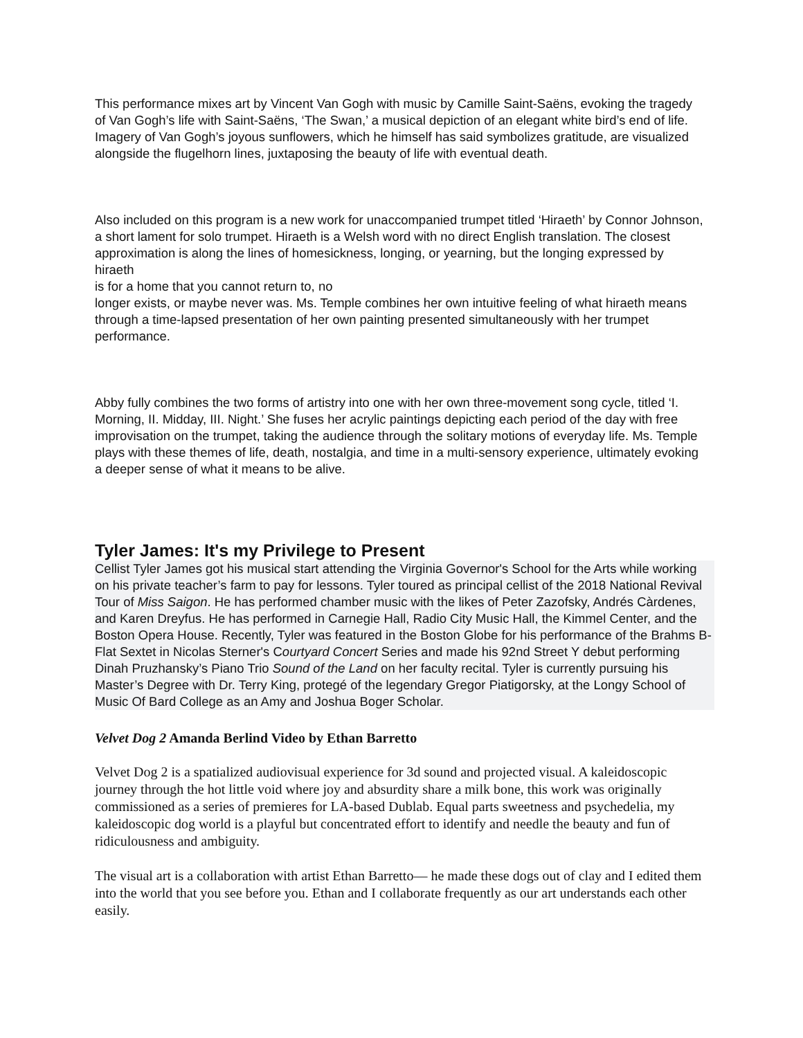This performance mixes art by Vincent Van Gogh with music by Camille Saint-Saëns, evoking the tragedy of Van Gogh’s life with Saint-Saëns, ‘The Swan,’ a musical depiction of an elegant white bird’s end of life. Imagery of Van Gogh’s joyous sunflowers, which he himself has said symbolizes gratitude, are visualized alongside the flugelhorn lines, juxtaposing the beauty of life with eventual death.
Also included on this program is a new work for unaccompanied trumpet titled ‘Hiraeth’ by Connor Johnson, a short lament for solo trumpet. Hiraeth is a Welsh word with no direct English translation. The closest approximation is along the lines of homesickness, longing, or yearning, but the longing expressed by hiraeth
is for a home that you cannot return to, no
longer exists, or maybe never was. Ms. Temple combines her own intuitive feeling of what hiraeth means through a time-lapsed presentation of her own painting presented simultaneously with her trumpet performance.
Abby fully combines the two forms of artistry into one with her own three-movement song cycle, titled ‘I. Morning, II. Midday, III. Night.’ She fuses her acrylic paintings depicting each period of the day with free improvisation on the trumpet, taking the audience through the solitary motions of everyday life. Ms. Temple plays with these themes of life, death, nostalgia, and time in a multi-sensory experience, ultimately evoking a deeper sense of what it means to be alive.
Tyler James: It's my Privilege to Present
Cellist Tyler James got his musical start attending the Virginia Governor's School for the Arts while working on his private teacher’s farm to pay for lessons. Tyler toured as principal cellist of the 2018 National Revival Tour of Miss Saigon. He has performed chamber music with the likes of Peter Zazofsky, Andrés Càrdenes, and Karen Dreyfus. He has performed in Carnegie Hall, Radio City Music Hall, the Kimmel Center, and the Boston Opera House. Recently, Tyler was featured in the Boston Globe for his performance of the Brahms B-Flat Sextet in Nicolas Sterner's Courtyard Concert Series and made his 92nd Street Y debut performing Dinah Pruzhansky’s Piano Trio Sound of the Land on her faculty recital. Tyler is currently pursuing his Master’s Degree with Dr. Terry King, protegé of the legendary Gregor Piatigorsky, at the Longy School of Music Of Bard College as an Amy and Joshua Boger Scholar.
Velvet Dog 2 Amanda Berlind Video by Ethan Barretto
Velvet Dog 2 is a spatialized audiovisual experience for 3d sound and projected visual. A kaleidoscopic journey through the hot little void where joy and absurdity share a milk bone, this work was originally commissioned as a series of premieres for LA-based Dublab. Equal parts sweetness and psychedelia, my kaleidoscopic dog world is a playful but concentrated effort to identify and needle the beauty and fun of ridiculousness and ambiguity.
The visual art is a collaboration with artist Ethan Barretto— he made these dogs out of clay and I edited them into the world that you see before you. Ethan and I collaborate frequently as our art understands each other easily.